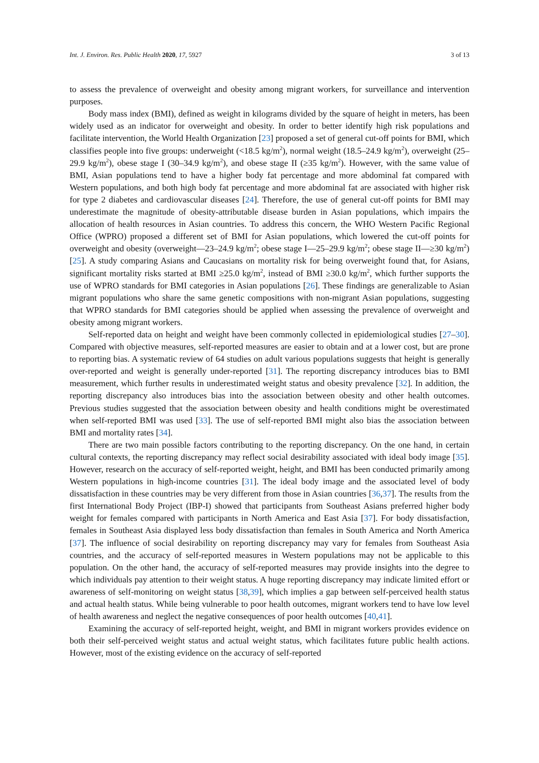Int. J. Environ. Res. Public Health 2020, 17, 5927 3 of 13
to assess the prevalence of overweight and obesity among migrant workers, for surveillance and intervention purposes.
Body mass index (BMI), defined as weight in kilograms divided by the square of height in meters, has been widely used as an indicator for overweight and obesity. In order to better identify high risk populations and facilitate intervention, the World Health Organization [23] proposed a set of general cut-off points for BMI, which classifies people into five groups: underweight (<18.5 kg/m<sup>2</sup>), normal weight (18.5–24.9 kg/m<sup>2</sup>), overweight (25–29.9 kg/m<sup>2</sup>), obese stage I (30–34.9 kg/m<sup>2</sup>), and obese stage II (≥35 kg/m<sup>2</sup>). However, with the same value of BMI, Asian populations tend to have a higher body fat percentage and more abdominal fat compared with Western populations, and both high body fat percentage and more abdominal fat are associated with higher risk for type 2 diabetes and cardiovascular diseases [24]. Therefore, the use of general cut-off points for BMI may underestimate the magnitude of obesity-attributable disease burden in Asian populations, which impairs the allocation of health resources in Asian countries. To address this concern, the WHO Western Pacific Regional Office (WPRO) proposed a different set of BMI for Asian populations, which lowered the cut-off points for overweight and obesity (overweight—23–24.9 kg/m<sup>2</sup>; obese stage I—25–29.9 kg/m<sup>2</sup>; obese stage II—≥30 kg/m<sup>2</sup>) [25]. A study comparing Asians and Caucasians on mortality risk for being overweight found that, for Asians, significant mortality risks started at BMI ≥25.0 kg/m<sup>2</sup>, instead of BMI ≥30.0 kg/m<sup>2</sup>, which further supports the use of WPRO standards for BMI categories in Asian populations [26]. These findings are generalizable to Asian migrant populations who share the same genetic compositions with non-migrant Asian populations, suggesting that WPRO standards for BMI categories should be applied when assessing the prevalence of overweight and obesity among migrant workers.
Self-reported data on height and weight have been commonly collected in epidemiological studies [27–30]. Compared with objective measures, self-reported measures are easier to obtain and at a lower cost, but are prone to reporting bias. A systematic review of 64 studies on adult various populations suggests that height is generally over-reported and weight is generally under-reported [31]. The reporting discrepancy introduces bias to BMI measurement, which further results in underestimated weight status and obesity prevalence [32]. In addition, the reporting discrepancy also introduces bias into the association between obesity and other health outcomes. Previous studies suggested that the association between obesity and health conditions might be overestimated when self-reported BMI was used [33]. The use of self-reported BMI might also bias the association between BMI and mortality rates [34].
There are two main possible factors contributing to the reporting discrepancy. On the one hand, in certain cultural contexts, the reporting discrepancy may reflect social desirability associated with ideal body image [35]. However, research on the accuracy of self-reported weight, height, and BMI has been conducted primarily among Western populations in high-income countries [31]. The ideal body image and the associated level of body dissatisfaction in these countries may be very different from those in Asian countries [36,37]. The results from the first International Body Project (IBP-I) showed that participants from Southeast Asians preferred higher body weight for females compared with participants in North America and East Asia [37]. For body dissatisfaction, females in Southeast Asia displayed less body dissatisfaction than females in South America and North America [37]. The influence of social desirability on reporting discrepancy may vary for females from Southeast Asia countries, and the accuracy of self-reported measures in Western populations may not be applicable to this population. On the other hand, the accuracy of self-reported measures may provide insights into the degree to which individuals pay attention to their weight status. A huge reporting discrepancy may indicate limited effort or awareness of self-monitoring on weight status [38,39], which implies a gap between self-perceived health status and actual health status. While being vulnerable to poor health outcomes, migrant workers tend to have low level of health awareness and neglect the negative consequences of poor health outcomes [40,41].
Examining the accuracy of self-reported height, weight, and BMI in migrant workers provides evidence on both their self-perceived weight status and actual weight status, which facilitates future public health actions. However, most of the existing evidence on the accuracy of self-reported